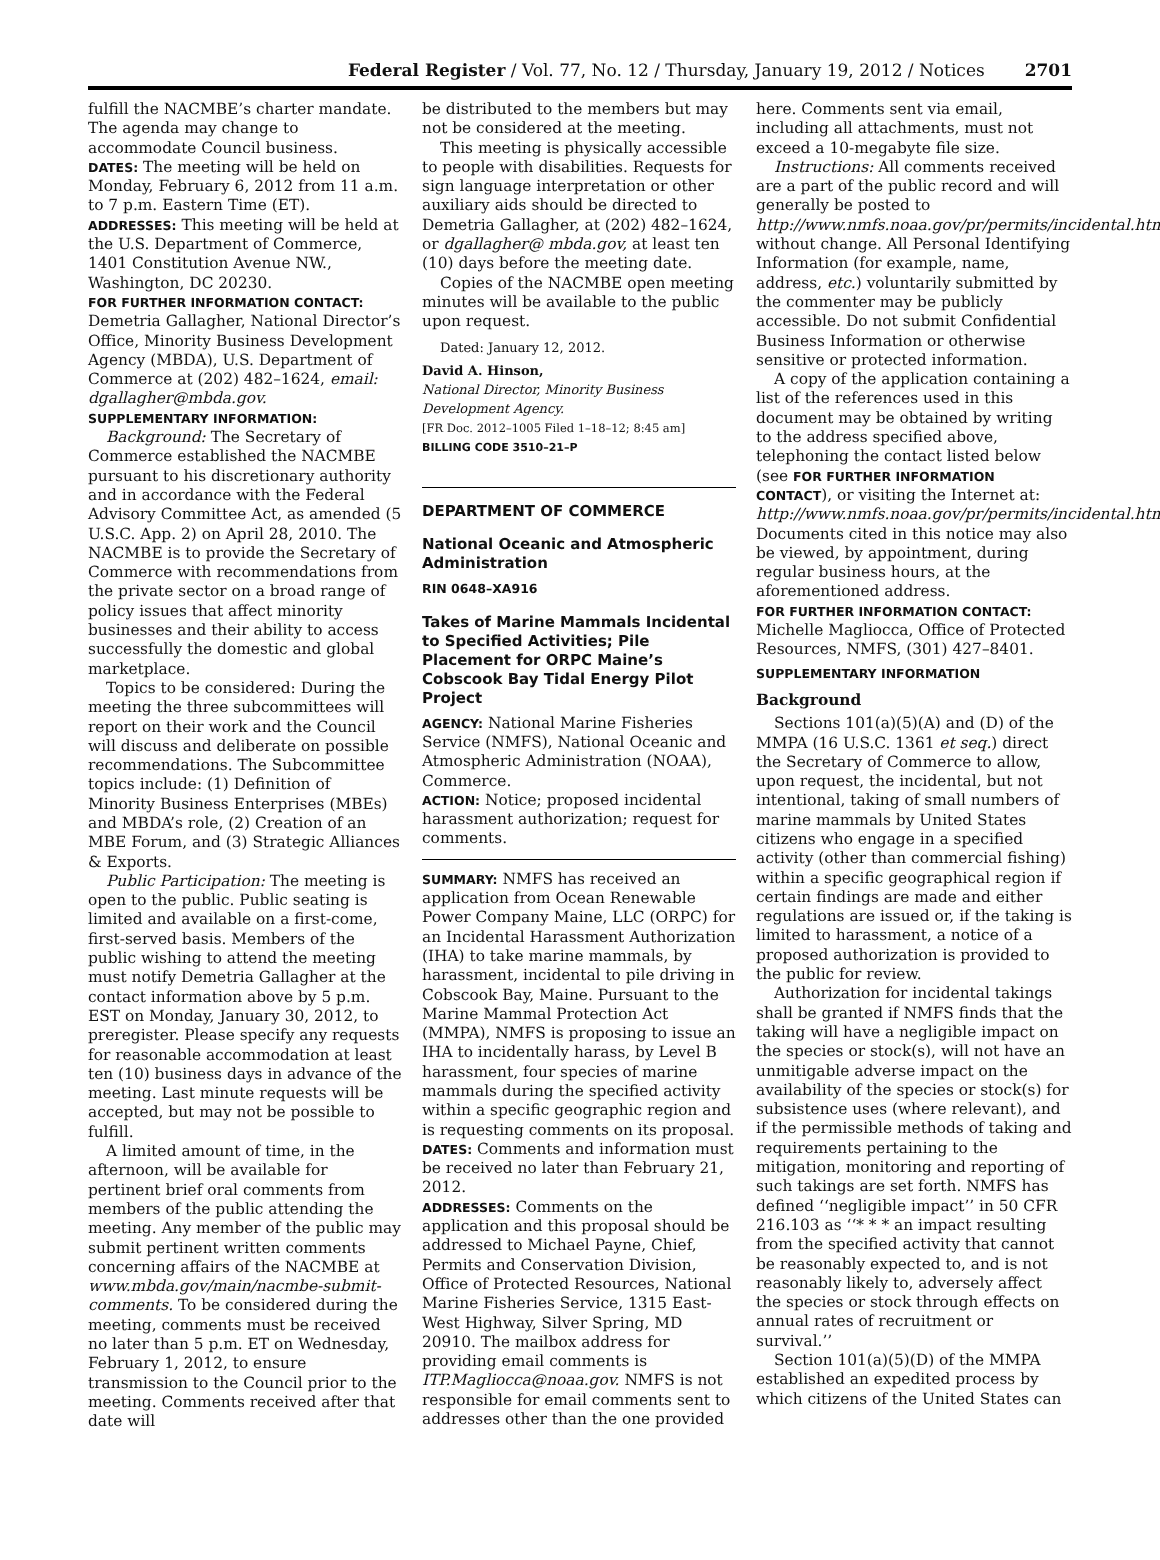Federal Register / Vol. 77, No. 12 / Thursday, January 19, 2012 / Notices
2701
fulfill the NACMBE’s charter mandate. The agenda may change to accommodate Council business.
DATES: The meeting will be held on Monday, February 6, 2012 from 11 a.m. to 7 p.m. Eastern Time (ET).
ADDRESSES: This meeting will be held at the U.S. Department of Commerce, 1401 Constitution Avenue NW., Washington, DC 20230.
FOR FURTHER INFORMATION CONTACT:
Demetria Gallagher, National Director’s Office, Minority Business Development Agency (MBDA), U.S. Department of Commerce at (202) 482–1624, email: dgallagher@mbda.gov.
SUPPLEMENTARY INFORMATION:
Background: The Secretary of Commerce established the NACMBE pursuant to his discretionary authority and in accordance with the Federal Advisory Committee Act, as amended (5 U.S.C. App. 2) on April 28, 2010. The NACMBE is to provide the Secretary of Commerce with recommendations from the private sector on a broad range of policy issues that affect minority businesses and their ability to access successfully the domestic and global marketplace.
Topics to be considered: During the meeting the three subcommittees will report on their work and the Council will discuss and deliberate on possible recommendations. The Subcommittee topics include: (1) Definition of Minority Business Enterprises (MBEs) and MBDA’s role, (2) Creation of an MBE Forum, and (3) Strategic Alliances & Exports.
Public Participation: The meeting is open to the public. Public seating is limited and available on a first-come, first-served basis. Members of the public wishing to attend the meeting must notify Demetria Gallagher at the contact information above by 5 p.m. EST on Monday, January 30, 2012, to preregister. Please specify any requests for reasonable accommodation at least ten (10) business days in advance of the meeting. Last minute requests will be accepted, but may not be possible to fulfill.
A limited amount of time, in the afternoon, will be available for pertinent brief oral comments from members of the public attending the meeting. Any member of the public may submit pertinent written comments concerning affairs of the NACMBE at www.mbda.gov/main/nacmbe-submit-comments. To be considered during the meeting, comments must be received no later than 5 p.m. ET on Wednesday, February 1, 2012, to ensure transmission to the Council prior to the meeting. Comments received after that date will
be distributed to the members but may not be considered at the meeting.
This meeting is physically accessible to people with disabilities. Requests for sign language interpretation or other auxiliary aids should be directed to Demetria Gallagher, at (202) 482–1624, or dgallagher@ mbda.gov, at least ten (10) days before the meeting date.
Copies of the NACMBE open meeting minutes will be available to the public upon request.
Dated: January 12, 2012.
David A. Hinson,
National Director, Minority Business Development Agency.
[FR Doc. 2012–1005 Filed 1–18–12; 8:45 am]
BILLING CODE 3510–21–P
DEPARTMENT OF COMMERCE
National Oceanic and Atmospheric Administration
RIN 0648–XA916
Takes of Marine Mammals Incidental to Specified Activities; Pile Placement for ORPC Maine’s Cobscook Bay Tidal Energy Pilot Project
AGENCY: National Marine Fisheries Service (NMFS), National Oceanic and Atmospheric Administration (NOAA), Commerce.
ACTION: Notice; proposed incidental harassment authorization; request for comments.
SUMMARY: NMFS has received an application from Ocean Renewable Power Company Maine, LLC (ORPC) for an Incidental Harassment Authorization (IHA) to take marine mammals, by harassment, incidental to pile driving in Cobscook Bay, Maine. Pursuant to the Marine Mammal Protection Act (MMPA), NMFS is proposing to issue an IHA to incidentally harass, by Level B harassment, four species of marine mammals during the specified activity within a specific geographic region and is requesting comments on its proposal.
DATES: Comments and information must be received no later than February 21, 2012.
ADDRESSES: Comments on the application and this proposal should be addressed to Michael Payne, Chief, Permits and Conservation Division, Office of Protected Resources, National Marine Fisheries Service, 1315 East-West Highway, Silver Spring, MD 20910. The mailbox address for providing email comments is ITP.Magliocca@noaa.gov. NMFS is not responsible for email comments sent to addresses other than the one provided
here. Comments sent via email, including all attachments, must not exceed a 10-megabyte file size.
Instructions: All comments received are a part of the public record and will generally be posted to http://www.nmfs.noaa.gov/pr/permits/incidental.htm without change. All Personal Identifying Information (for example, name, address, etc.) voluntarily submitted by the commenter may be publicly accessible. Do not submit Confidential Business Information or otherwise sensitive or protected information.
A copy of the application containing a list of the references used in this document may be obtained by writing to the address specified above, telephoning the contact listed below (see FOR FURTHER INFORMATION CONTACT), or visiting the Internet at: http://www.nmfs.noaa.gov/pr/permits/incidental.htm. Documents cited in this notice may also be viewed, by appointment, during regular business hours, at the aforementioned address.
FOR FURTHER INFORMATION CONTACT:
Michelle Magliocca, Office of Protected Resources, NMFS, (301) 427–8401.
SUPPLEMENTARY INFORMATION
Background
Sections 101(a)(5)(A) and (D) of the MMPA (16 U.S.C. 1361 et seq.) direct the Secretary of Commerce to allow, upon request, the incidental, but not intentional, taking of small numbers of marine mammals by United States citizens who engage in a specified activity (other than commercial fishing) within a specific geographical region if certain findings are made and either regulations are issued or, if the taking is limited to harassment, a notice of a proposed authorization is provided to the public for review.
Authorization for incidental takings shall be granted if NMFS finds that the taking will have a negligible impact on the species or stock(s), will not have an unmitigable adverse impact on the availability of the species or stock(s) for subsistence uses (where relevant), and if the permissible methods of taking and requirements pertaining to the mitigation, monitoring and reporting of such takings are set forth. NMFS has defined ‘‘negligible impact’’ in 50 CFR 216.103 as ‘‘* * * an impact resulting from the specified activity that cannot be reasonably expected to, and is not reasonably likely to, adversely affect the species or stock through effects on annual rates of recruitment or survival.’’
Section 101(a)(5)(D) of the MMPA established an expedited process by which citizens of the United States can